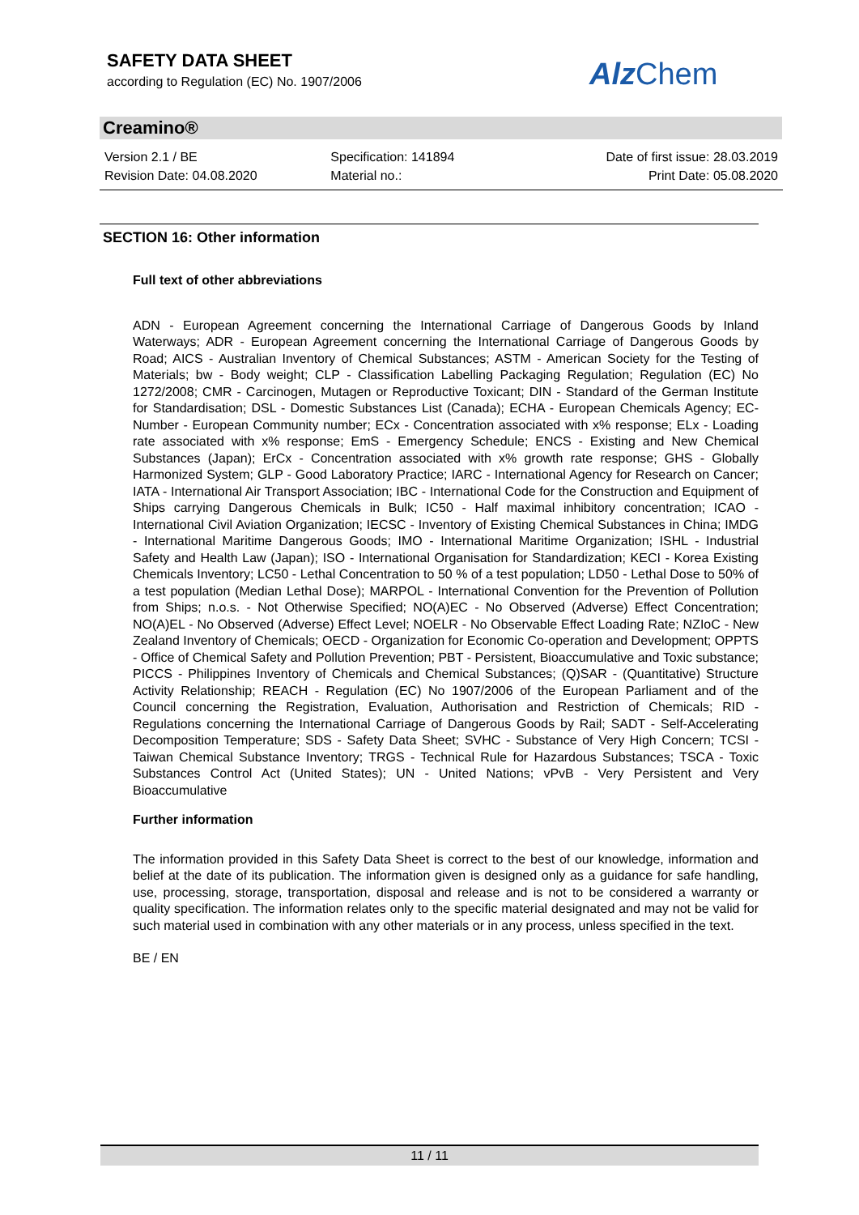SAFETY DATA SHEET
according to Regulation (EC) No. 1907/2006
Alz Chem
Creamino®
Version 2.1 / BE
Revision Date: 04.08.2020
Specification: 141894
Material no.:
Date of first issue: 28.03.2019
Print Date: 05.08.2020
SECTION 16: Other information
Full text of other abbreviations
ADN - European Agreement concerning the International Carriage of Dangerous Goods by Inland Waterways; ADR - European Agreement concerning the International Carriage of Dangerous Goods by Road; AICS - Australian Inventory of Chemical Substances; ASTM - American Society for the Testing of Materials; bw - Body weight; CLP - Classification Labelling Packaging Regulation; Regulation (EC) No 1272/2008; CMR - Carcinogen, Mutagen or Reproductive Toxicant; DIN - Standard of the German Institute for Standardisation; DSL - Domestic Substances List (Canada); ECHA - European Chemicals Agency; EC-Number - European Community number; ECx - Concentration associated with x% response; ELx - Loading rate associated with x% response; EmS - Emergency Schedule; ENCS - Existing and New Chemical Substances (Japan); ErCx - Concentration associated with x% growth rate response; GHS - Globally Harmonized System; GLP - Good Laboratory Practice; IARC - International Agency for Research on Cancer; IATA - International Air Transport Association; IBC - International Code for the Construction and Equipment of Ships carrying Dangerous Chemicals in Bulk; IC50 - Half maximal inhibitory concentration; ICAO - International Civil Aviation Organization; IECSC - Inventory of Existing Chemical Substances in China; IMDG - International Maritime Dangerous Goods; IMO - International Maritime Organization; ISHL - Industrial Safety and Health Law (Japan); ISO - International Organisation for Standardization; KECI - Korea Existing Chemicals Inventory; LC50 - Lethal Concentration to 50 % of a test population; LD50 - Lethal Dose to 50% of a test population (Median Lethal Dose); MARPOL - International Convention for the Prevention of Pollution from Ships; n.o.s. - Not Otherwise Specified; NO(A)EC - No Observed (Adverse) Effect Concentration; NO(A)EL - No Observed (Adverse) Effect Level; NOELR - No Observable Effect Loading Rate; NZIoC - New Zealand Inventory of Chemicals; OECD - Organization for Economic Co-operation and Development; OPPTS - Office of Chemical Safety and Pollution Prevention; PBT - Persistent, Bioaccumulative and Toxic substance; PICCS - Philippines Inventory of Chemicals and Chemical Substances; (Q)SAR - (Quantitative) Structure Activity Relationship; REACH - Regulation (EC) No 1907/2006 of the European Parliament and of the Council concerning the Registration, Evaluation, Authorisation and Restriction of Chemicals; RID - Regulations concerning the International Carriage of Dangerous Goods by Rail; SADT - Self-Accelerating Decomposition Temperature; SDS - Safety Data Sheet; SVHC - Substance of Very High Concern; TCSI - Taiwan Chemical Substance Inventory; TRGS - Technical Rule for Hazardous Substances; TSCA - Toxic Substances Control Act (United States); UN - United Nations; vPvB - Very Persistent and Very Bioaccumulative
Further information
The information provided in this Safety Data Sheet is correct to the best of our knowledge, information and belief at the date of its publication. The information given is designed only as a guidance for safe handling, use, processing, storage, transportation, disposal and release and is not to be considered a warranty or quality specification. The information relates only to the specific material designated and may not be valid for such material used in combination with any other materials or in any process, unless specified in the text.
BE / EN
11 / 11